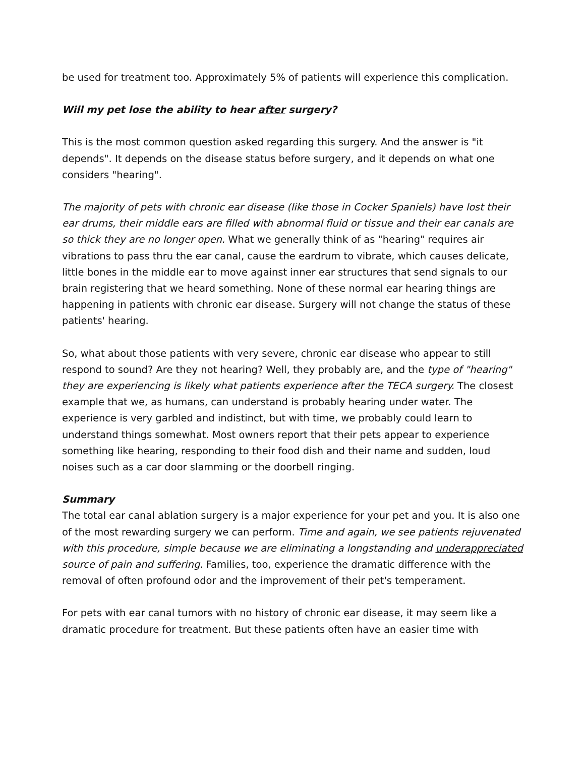be used for treatment too. Approximately 5% of patients will experience this complication.
Will my pet lose the ability to hear after surgery?
This is the most common question asked regarding this surgery. And the answer is "it depends". It depends on the disease status before surgery, and it depends on what one considers "hearing".
The majority of pets with chronic ear disease (like those in Cocker Spaniels) have lost their ear drums, their middle ears are filled with abnormal fluid or tissue and their ear canals are so thick they are no longer open. What we generally think of as "hearing" requires air vibrations to pass thru the ear canal, cause the eardrum to vibrate, which causes delicate, little bones in the middle ear to move against inner ear structures that send signals to our brain registering that we heard something. None of these normal ear hearing things are happening in patients with chronic ear disease. Surgery will not change the status of these patients' hearing.
So, what about those patients with very severe, chronic ear disease who appear to still respond to sound? Are they not hearing? Well, they probably are, and the type of "hearing" they are experiencing is likely what patients experience after the TECA surgery. The closest example that we, as humans, can understand is probably hearing under water. The experience is very garbled and indistinct, but with time, we probably could learn to understand things somewhat. Most owners report that their pets appear to experience something like hearing, responding to their food dish and their name and sudden, loud noises such as a car door slamming or the doorbell ringing.
Summary
The total ear canal ablation surgery is a major experience for your pet and you. It is also one of the most rewarding surgery we can perform. Time and again, we see patients rejuvenated with this procedure, simple because we are eliminating a longstanding and underappreciated source of pain and suffering. Families, too, experience the dramatic difference with the removal of often profound odor and the improvement of their pet's temperament.
For pets with ear canal tumors with no history of chronic ear disease, it may seem like a dramatic procedure for treatment. But these patients often have an easier time with